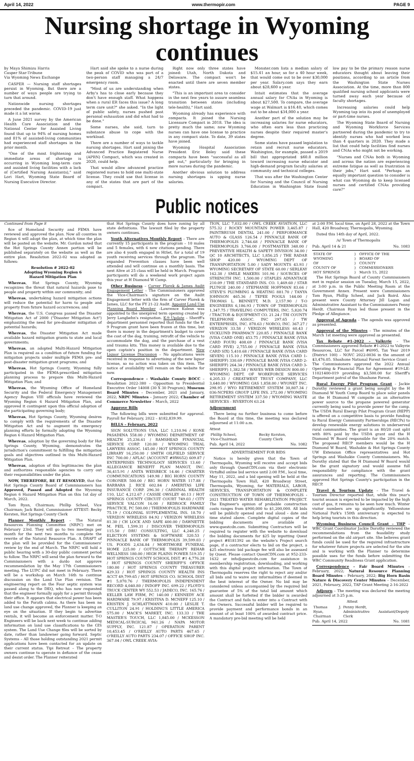April 14, 2022 www.thermopir.com PAGE 9
Nursing shortage in Wyoming continues
by Maya Shimizu Harris
Casper Star-Tribune
Via Wyoming News Exchange
CASPER — Nursing staff shortages persist in Wyoming. But there are a number of ways people are trying to turn that around.
Nationwide nursing shortages preceded the pandemic. COVID-19 just made it a lot worse.
A June 2021 survey by the American Health Care Association and the National Center for Assisted Living found that up to 94% of nursing homes and 81% of assisted-living communities had experienced staff shortages in the prior month.
"One of the most frightening and immediate areas of shortage is occurring in Wyoming long-term care and assisted living facilities with a lack of (Certified Nursing Assistants)," said Lori Hart, Wyoming State Board of Nursing Executive Director.
Hart said she spoke to a nurse during the peak of COVID who was part of a two-person staff managing a 24/7 emergency room.
"Most of us are understanding when Arby's has to close early because they don't have enough staff. What happens when a rural ER faces this issue? A long term care unit?" she asked. "In the light of public safety, nurses pushed past personal exhaustion and did what had to be done."
Some nurses, she said, turn to substance abuse to cope with the workload.
There are a number of ways to tackle nursing shortages. Hart said joining the Advanced Practice Registered Nurse (APRN) Compact, which was created in 2020, could help.
That would allow advanced practice registered nurses to hold one multi-state license. They could use that license in any of the states that are part of the compact.
Right now only three states have joined: Utah, North Dakota and Delaware. The compact won't be enacted until there are seven member states.
"This is an important area to consider in the next few years to assure seamless transition between states (including tele-health)," Hart said.
Wyoming already has experience with compacts. It joined the Nursing Licensure Compact in 2018. The idea is pretty much the same; now Wyoming nurses can have one license to practice in any compact state. To date, 39 states have joined.
Wyoming Hospital Association President Eric Boley said these compacts have been "successful as all get out," particularly for bringing in more nurses during the pandemic.
Another obvious solution to address nursing shortages is upping nurse salaries.
Monster.com lists a median salary of $15.41 an hour, so for a 40 hour week, that would come out to be over $30,000 per year. Salary.com says they earn about $28,600 a year.
Intuit estimates that the average annual salary for CNAs in Wyoming is about $27,500. To compare, the average wage at Walmart is $16.40, which comes out to be about $34,000 a year.
Another part of the solution may be increasing salaries for nurse educators, who often earn less than practicing nurses despite their required master's degree.
Some states have passed legislation to retain and recruit nurse educators. Washington, for example, passed a 2019 bill that appropriated $60.8 million toward increasing nurse educator and high-demand program faculty salaries at community and technical colleges.
That was after the Washington Center for Nursing and the Council of Nursing Education in Washington State found low pay to be the primary reason nurse educators thought about leaving their positions, according to an article from the Washington State Nurses Association. At the time, more than 800 qualified nursing school applicants were turned away each year because of faculty shortages.
Increasing salaries could help Wyoming tap into its pool of unemployed or part-time nurses.
The Wyoming State Board of Nursing and Wyoming Workforce Services partnered during the pandemic to try to identify nurses who had worked less than 4 quarters in 2020. They made a list that could help facilities find nurses and CNAs who might not be working.
"Nurses and CNAs both in Wyoming and across the nation are experiencing extreme fatigue as well as frustration in their jobs," Hart said. "Perhaps an equally important question to consider is what can Wyoming do to keep licensed nurses and certified CNAs providing care?"
Public notices
Continued from Page 8
fice of Homeland Security and FEMA have reviewed and approved the plan. Now all counties in Region 6 will adopt the plan, at which time the plan will be posted on the website. Mr. Gordon noted that the Hot Springs County Annex portion will be published separately on the website as well as the entire plan. Resolution 2022-02 was adopted as follows:
Resolution # 2022-02
Adopting Wyoming Region 6
Hazard Mitigation Plan
Whereas, Hot Springs County, Wyoming recognizes the threat that natural hazards pose to people and property within our community; and
Whereas, undertaking hazard mitigation actions will reduce the potential for harm to people and property from future hazard occurrences; and
Whereas, the U.S. Congress passed the Disaster Mitigation Act of 2000 ("Disaster Mitigation Act") emphasizing the need for pre-disaster mitigation of potential hazards;
Whereas, the Disaster Mitigation Act made available hazard mitigation grants to state and local governments;
Whereas, an adopted Multi-Hazard Mitigation Plan is required as a condition of future funding for mitigation projects under multiple FEMA pre- and post-disaster mitigation grant programs; and
Whereas, Hot Springs County, Wyoming fully participated in the FEMA-prescribed mitigation planning process to prepare this Multi-Hazard Mitigation Plan; and
Whereas, the Wyoming Office of Homeland Security and the Federal Emergency Management Agency Region VIII officials have reviewed the Wyoming Region 6 Hazard Mitigation Plan, and approved it contingent upon this official adoption of the participating governing body;
Whereas, Hot Springs County, Wyoming desires to comply with the requirements of the Disaster Mitigation Act and to augment its emergency planning efforts by formally adopting the Wyoming Region 6 Hazard Mitigation Plan.
Whereas, adoption by the governing body for Hot Springs County, Wyoming, demonstrates the jurisdiction's commitment to fulfilling the mitigation goals and objectives outlined in this Multi-Hazard Mitigation Plan.
Whereas, adoption of this legitimacies the plan and authorizes responsible agencies to carry out their responsibilities under the plan.
NOW, THEREFORE, BE IT RESOLVED, that the Hot Springs County Board of Commissioners has Approved, Passed and Adopted the Wyoming Region 6 Hazard Mitigation Plan on this 1st day of March, 2022.
Tom Ryan, Chairman; Phillip Scheel, Vice Chairman; Jack Baird, Commissioner ATTEST: Becky Kersten, Hot Springs County Clerk
Planner Monthly Report – The Natural Resources Planning Committee (NRPC) met on February 23rd. They will go to two meetings per month for the next two months to complete the rewrite of the Natural Resource Plan. A DRAFT of the plan will be provided for the Commissioners' review by the end of March. The NRPC will hold a public hearing with a 30-day public comment period to follow. The NRPC will send the plan forward to the Commissioners with a do/do not approve recommendation by the May 17th Commissioners meeting. The LUPC did not meet in February. There will be a workshop on March 16th to continue discussion on the Land Use Plan revision. The engineering report on the Four septic system was passed along to the DEQ, who has now requested that the engineer formally apply for a permit through their office. It appears that electrical power has been added to the Porath cabins. As there has been no land use change approved, the Planner is keeping an eye on the situation. If they begin to advertise rentals, it will become an enforcement matter. T-O Engineers will be back next week to continue adding information on land use classifications to the GIS system. The Land Use Change files will be sorted by date, rather than landowner going forward. Septic Systems – All those holding outstanding 2021 permit applications have been contacted for an update on their current status. Tipi Retreat – The property owners continue to operate in defiance of the cease and desist order. The Planner reiterated
that Hot Springs County does have zoning by all state definitions. The lawsuit filed by the property owners continues.
Youth Alternatives Monthly Report – There are currently 15 participants in the program – 10 males and 5 females, with 6 new citations pending. There are also 4 youth engaged in HiSet, for a total of 19 youth receiving services through the program. The expanded Prevention classes have been well attended and will continue on a monthly basis. The next Alive at 25 class will be held in March. Program participants will do a weekend work project again this year at H Diamond W Camp.
Other Business – Carver Florek & James Audit Engagement Letter – The Commissioners approved the Vice-Chairman's signature on the Audit Engagement letter with the firm of Carver Florek & James, LLC for the FY 21-22 Audit. Appoint Land Use Planning Board Member –Lawrence Kolesn was appointed to the unexpired term opening created by Jerry Langbehn's resignation. K-9 Update – Sheriff's department personnel reported that funds for the K-9 Program grant have been frozen at this time, but there is money in the department's budget to cover the cost of the dog, training, retrofit of the vehicle to accommodate the dog, and the purchase of a vest and trauma kits. This money is available due to the open captain's position in the department. New Liquor License Discussion – No applications were received in response to advertising of the new liquor license, so no action was taken on this item. The notice of availability will remain on the website for now.
Correspondence – Washakie County BOCC – Resolution 2022-380 – Opposition to Presidential Executive Order 14008 (30 X 30 Program); Museum Board Minutes – December, 2021 and January, 2022; NRPC Minutes – January 2022; Chamber of Commerce Newsletter – March, 2022
Approve Bills
The following bills were submitted for approval. Payroll for February, 2022 – $182,839.99.
BILLS – February, 2022
SIGN SOLUTIONS USA, LLC 1,210.96 / KONE PASADENA 558.00 / WYOMING DEPARTMENT OF HEALTH 25,236.61 / RAMSHEAD FINANCIAL SERVICE CORP. 120.00 / WYOMING TRIAL LAWYERS ASSOC. 145.00 / HOT SPRINGS COUNTY LIBRARY 16,250.00 / SMITH OILFIELD SERVICE INC 700.00 / AFLAC (ACCOUNT #HW652) 609.87 / ENTERPRISES TECHNOLOGY SERVICES 13.60 / ALLEGIANCE BENEFIT PLAN MANGT, INC. 36,415.91 / ANITA WEISBECK 14.46 / CHARTER COMMUNICATIONS 149.98 / BIG HORN COUNTY CORONER 500.00 / BIG HORN WATER 117.88 / BARBARA J. RICE 602.84 / AMERITAS LIFE INSURANCE CORP. 296.30 / CARDINAL HEALTH 110, LLC 4,212.67 / CASSIE OWSLEY 40.13 / HOT SPRINGS COUNTY CIRCUIT COURT 749.03 / CITY SERVICE VALCON 16.00 / REDROCK FAMILY PRACTICE, PC 500.00 / THERMOPOLIS HARDWARE 75.19 / COLONIAL SUPPLEMENTAL INS. 18.70 / VERIZON WIRELESS 84.92 / VERIZON WIRELESS 81.30 / CH LOCK AND SAFE 400.00 / DAWNETTE M. PEIL 1,599.31 / DISCOVER THERMOPOLIS 115.50 / DRU CONSULTING, LLC 4,248.25 / ELECTION SYSTEMS & SOFTWARE 320.53 / PINNACLE BANK OF THERMOPOLIS 39,599.03 / US. FOODS 2,634.84 / MORTIMORE FUNERAL HOME 225.00 / GOTTSCHE THERAPY REHAB WELLNESS 180.00 / HIGH PLAINS POWER 519.35 / HOT SPRINGS COUNTY SCHOOL DIST. #1 4,776.28 / HOT SPRINGS COUNTY SHERIFF'S OFFICE 180.00 / HOT SPRINGS COUNTY TREASURER 429.33 / HOT SPRINGS COUNTY HEALTH INS ACCT 49,799.65 / HOT SPRINGS CO. SCHOOL DIST #1 5,070.76 / THERMOPOLIS INDEPENDENT RECORD 4,040.80 / INDOFF INC. 699.22 / FLOYD'S TRUCK CENTER WY 552.53 / JADECO, INC. 165.76 / KELLER LAW FIRM, PC 140.00 / KENNEDY ACE HARDWARE 79.97 / KRISTINA D. MCNEFF 125.10 / KRISTEN J. SCHLATTMANN 410.00 / LESLIE T. CULLITON 24.91 / HOLDING'S LITTLE AMERICA 575.00 / MACK'S MARKET, INC. 133.33 / THE MASTER'S TOUCH, LLC 1,845.00 / MCKESSON MEDICAL-SURGICAL 961.26 / NAPA MOTOR SUPPLY, INC. 121.87 / OPERATION PARENT 10,453.45 / O'REILLY AUTO PARTS 467.65 / O'REILLY AUTO PARTS 234.07 / OFFICE SHOP INC. 367.04 / OWL CREEK AVIA-
TION, LLC 7,032.00 / OWL CREEK AVIATION, LLC 575.32 / ROCKY MOUNTAIN POWER 3,465.87 / PAINTBRUSH DENTAL 241.00 / PERFORMANCE AUTO & GLASS 126.54 / PINNACLE BANK OF THERMOPOLIS 2,746.68 / PINNACLE BANK OF THERMOPOLIS 3,766.00 / POSTMASTER 348.00 / PREVENTIVE HEALTH & SAFETY DIVISION 34.00 / QC 10 ARCHITECTS, LLC 1,856.25 / THE RADAR SHOP 420.00 / WYOMING DEPT OF TRANSPORTATION 5.00 / SADY MOUNTS 43.93 / WYOMING SECRETARY OF STATE 60.00 / SERLKAY 162.38 / SMILE MAKERS 101.96 / SOURCES OF STRENGTH INC. 1,500.00 / STAPLES ADVANTAGE 210.09 / THE STANDARD INS. CO. 1,469.60 / STAR PLUNGE 240.00 / STEPHANIE HOFFMAN 83.66 / STEVE'S PLUMBING & HEATING 881.70 / TANYA JOHNSON 465.36 / TEPEE POOLS 144.00 / THOMAS L. BENNETT, M.D. 2,157.90 / T-O ENGINEERS 6,186.93 / TOWN OF THERMOPOLIS 1,347.75 / TRAVELING COMPUTERS, INC. 5,820.74 / TRACTOR & EQUIPMENT CO. 21.24 / TRI COUNTY TELEPHONE ASSOC. INC 297.65 / TW ENTERPRISES, INC. 878.63 / NORCO, INC. 367.27 / VERIZON 33.58 / VERIZON WIRELESS 60.43 / VICKLUND PHARMACY 220.85 / PINNACLE BANK (VISA CARD ONE) 453.75 / PINNACLE BANK (VISA CARD FOUR) 408.69 / PINNACLE BANK (VISA CARD FIVE) 2,755.00 / PINNACLE BANK (VISA CARD SIX) 5,410.68 / PINNACLE BANK (VISA CARD SEVEN) 115.10 / PINNACLE BANK (VISA CARD 1-SHERIFF) 330.69 / PINNACLE BANK (VISA CARD 2-SHERIFF) 264.34 / PINNACLE BANK (VISA CARD 3-SHERIFF) 1,382.58 / WAVES WEB DESIGN 800.00 / WYOMING DEPT. OF WORKFORCE SERVICES 4,205.33 / GREAT-WEST TRUST COMPANY, LLC 3,640.00 / WYOMING GAS 1,858.00 / WYONET INC. 298.95 / WYO RETIREMENT SYSTEM 30,807.34 / 036-NCPERS GROUP LIFE INS. 272.00 / WYOMING RETIREMENT SYSTEM 337.50 / WYOMING WASTE SERVICES - RIVERTON 63.24
Adjournment
There being no further business to come before the Board at this time, the meeting was declared adjourned at 11:00 a.m.
Attest
| Phillip Scheel, Vice-Chairman | Becky Kersten, County Clerk |
Pub. April 14, 2022 No. 1082
ADVERTISEMENT FOR BIDS
Notice is hereby given that the Town of Thermopolis, Wyoming will receive and accept bids only through QuestCDN.com via their electronic VirtuBid online bid service until 2:00 P.M., local time, May 11, 2022, and a bid opening will be held at the Thermopolis Town Hall, 420 Broadway Street, Thermopolis, Wyoming, for MATERIALS, LABOR, SERVICES, TRANSPORTATION & COMPLETE CONSTRUCTION OF TOWN OF THERMOPOLIS - 2021 TREATED WATER REHABILITATION PROJECT. The Engineer's opinion of probable construction costs ranges from $900,000 to $1,200,000. All bids will be publicly opened and read aloud - date and time stated above. Complete digital copies of the bidding documents are available at www.questcdn.com. Submitting Contractors will be required to register with the website to download the bidding documents for $25 by inputting Quest project #8181392 on the website's Project search page, if a contractor elects to bid on the project, a $25 electronic bid package fee will also be assessed by Quest. Please contact QuestCDN.com at 952-233-1632 or info@questcdn.com for assistance in membership registration, downloading, and working with this digital project information. The Town of Thermopolis reserves the right to reject any and/or all bids and to waive any informalities if deemed in the best interest of the Owner. No bid may be considered unless accompanied by the required bid guarantee of 5% of the total bid amount which amount shall be forfeited if the bidder is awarded the Contract and fails to enter into a Contract with the Owners. Successful bidder will be required to provide payment and performance bonds in an amount of at least 100% of awarded contract price. A mandatory pre-bid meeting will be held
at 2:00 P.M. local time, on April 28, 2022 at the Town Hall, 420 Broadway, Thermopolis, Wyoming.
Dated this 14th day of April, 2022.
/s/ Town of Thermopolis
Pub. April 14 & 21 No. 1083
| STATE OF | ) | OFFICE OF THE |
| WYOMING | ) | BOARD OF |
| OF | ) | COUNTY |
| COUNTY OF | ) | COMMISSIONERS |
| HOT SPRINGS | ) | March 15, 2022 |
The Hot Springs Board of County Commissioners met in regular session on Tuesday, March 15, 2022, at 3:00 p.m. in the Public Meeting Room at the Government Annex. Present were Commissioners Tom Ryan, Phillip Scheel, and Jack Baird. Also present were County Attorney Jill Logan and Administrative Assistant to the Commissioners Penny Herdt. Chairman Ryan led those present in the Pledge of Allegiance.
Approval of Agenda – The agenda was approved as presented.
Approval of the Minutes – The minutes of the March 1st meeting were approved as presented.
Tax Rebate #1-2022 – Valkyrie – The Commissioners approved Rebate #1-2022 to Valkyrie Resources, LLC for Parcel #6995, Tax Year 2019 (District 100) – NOVC 2022-0036 in the amount of $3,476.05. Shoshone National Forest Service Grant – The Commissioners approved the 2022 Annual Operating & Financial Plan for Agreement #19-LE-11021400-019 providing $3,500.00 for Sheriff's Department patrol of the Shoshone Forest.
Rural Energy Pilot Program Grant - Jackie Dorothy reviewed a grant being sought by the H Diamond W Youth Camp Board to place solar panels at the H Diamond W campsite as an alternative power source to the propane powered generator currently being used to provide power for the camp. The USDA Rural Energy Pilot Program Grant (REPP) is offered on a competitive basis to provide funding to Rural Energy Community Partnerships (RECPs) to develop renewable energy solutions in underserved rural communities. The grant is an 80/20 cost split with 80% paid by the USDA grant and the H Diamond W Board responsible for the 20% match. The proposed RECP members would be the H Diamond W Board, Washakie & Hot Springs County UW Extension Office representatives and Hot Springs and Washakie County Commissioners. Ms. Dorothy stated that the H Diamond W Board would be the grant signatory and would assume full responsibility for compliance with the grant assurances and reporting. The Commissioners approved Hot Springs County's participation in the RECP.
Travel & Tourism Update – The Travel & Tourism Director reported that, while this year's tourist season is expected to be impacted by the high cost of gas, it remains to be seen how much. Winter visitor numbers are up significantly. Yellowstone National Park's 150th anniversary is expected to help bring tourists in this direction.
Wyoming Business Council Grant – THP – WBC Grant Coordinator Jackie Dorothy reviewed the recommendations from the feasibility study performed on the old airport site. She believes grant funds could be used for the required infrastructure for whatever future projects are selected for the site and is working with the Planner to determine possible uses for the funds before submitting the WBC Community Readiness Grant application.
Correspondence – Fair Board Minutes – February, 2022; Natural Resource Planning Board Minutes – February, 2022; Big Horn Basin Nature & Discovery Center Minutes – December, 2021, February, 2022, TAP Grant Meeting 2-16-2022
Adjourn – The meeting was declared the meeting adjourned at 3:25 p.m.
Attest
| Thomas J. Ryan, Chairman | Penny Herdt, Administrative Assistant/Deputy Clerk |
Pub. April 14, 2022 No. 1081